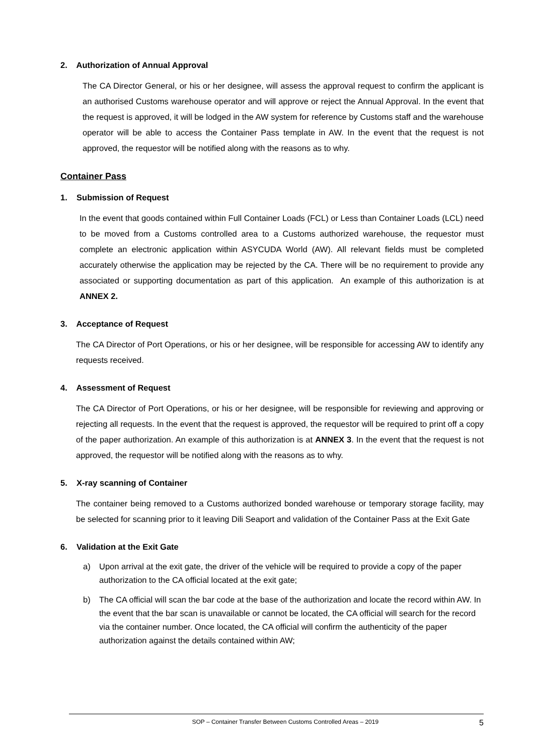2. Authorization of Annual Approval
The CA Director General, or his or her designee, will assess the approval request to confirm the applicant is an authorised Customs warehouse operator and will approve or reject the Annual Approval. In the event that the request is approved, it will be lodged in the AW system for reference by Customs staff and the warehouse operator will be able to access the Container Pass template in AW. In the event that the request is not approved, the requestor will be notified along with the reasons as to why.
Container Pass
1. Submission of Request
In the event that goods contained within Full Container Loads (FCL) or Less than Container Loads (LCL) need to be moved from a Customs controlled area to a Customs authorized warehouse, the requestor must complete an electronic application within ASYCUDA World (AW). All relevant fields must be completed accurately otherwise the application may be rejected by the CA. There will be no requirement to provide any associated or supporting documentation as part of this application. An example of this authorization is at ANNEX 2.
3. Acceptance of Request
The CA Director of Port Operations, or his or her designee, will be responsible for accessing AW to identify any requests received.
4. Assessment of Request
The CA Director of Port Operations, or his or her designee, will be responsible for reviewing and approving or rejecting all requests. In the event that the request is approved, the requestor will be required to print off a copy of the paper authorization. An example of this authorization is at ANNEX 3. In the event that the request is not approved, the requestor will be notified along with the reasons as to why.
5. X-ray scanning of Container
The container being removed to a Customs authorized bonded warehouse or temporary storage facility, may be selected for scanning prior to it leaving Dili Seaport and validation of the Container Pass at the Exit Gate
6. Validation at the Exit Gate
a) Upon arrival at the exit gate, the driver of the vehicle will be required to provide a copy of the paper authorization to the CA official located at the exit gate;
b) The CA official will scan the bar code at the base of the authorization and locate the record within AW. In the event that the bar scan is unavailable or cannot be located, the CA official will search for the record via the container number. Once located, the CA official will confirm the authenticity of the paper authorization against the details contained within AW;
SOP – Container Transfer Between Customs Controlled Areas – 2019 5